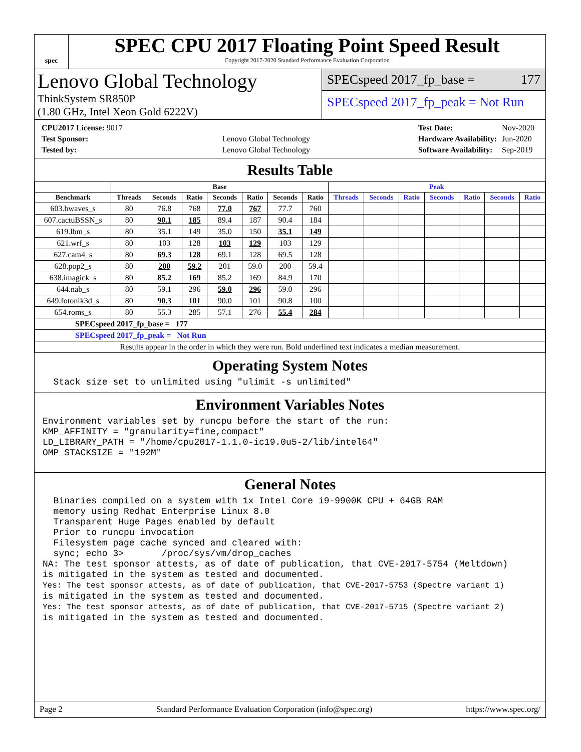spec
SPEC CPU 2017 Floating Point Speed Result
Copyright 2017-2020 Standard Performance Evaluation Corporation
Lenovo Global Technology
ThinkSystem SR850P
(1.80 GHz, Intel Xeon Gold 6222V)
SPECspeed 2017_fp_base = 177
SPECspeed 2017_fp_peak = Not Run
| CPU2017 License: 9017 | |
| Test Sponsor: | Lenovo Global Technology |
| Tested by: | Lenovo Global Technology |
| Test Date: | Nov-2020 |
| Hardware Availability: | Jun-2020 |
| Software Availability: | Sep-2019 |
Results Table
| | Base | | | | | | | Peak | | | | | | |
| --- | --- | --- | --- | --- | --- | --- | --- | --- | --- | --- | --- | --- | --- | --- |
| Benchmark | Threads | Seconds | Ratio | Seconds | Ratio | Seconds | Ratio | Threads | Seconds | Ratio | Seconds | Ratio | Seconds | Ratio |
| 603.bwaves_s | 80 | 76.8 | 768 | 77.0 | 767 | 77.7 | 760 | | | | | | | |
| 607.cactuBSSN_s | 80 | 90.1 | 185 | 89.4 | 187 | 90.4 | 184 | | | | | | | |
| 619.lbm_s | 80 | 35.1 | 149 | 35.0 | 150 | 35.1 | 149 | | | | | | | |
| 621.wrf_s | 80 | 103 | 128 | 103 | 129 | 103 | 129 | | | | | | | |
| 627.cam4_s | 80 | 69.3 | 128 | 69.1 | 128 | 69.5 | 128 | | | | | | | |
| 628.pop2_s | 80 | 200 | 59.2 | 201 | 59.0 | 200 | 59.4 | | | | | | | |
| 638.imagick_s | 80 | 85.2 | 169 | 85.2 | 169 | 84.9 | 170 | | | | | | | |
| 644.nab_s | 80 | 59.1 | 296 | 59.0 | 296 | 59.0 | 296 | | | | | | | |
| 649.fotonik3d_s | 80 | 90.3 | 101 | 90.0 | 101 | 90.8 | 100 | | | | | | | |
| 654.roms_s | 80 | 55.3 | 285 | 57.1 | 276 | 55.4 | 284 | | | | | | | |
| SPECspeed 2017_fp_base = 177 | | | | | | | | | | | | | | |
| SPECspeed 2017_fp_peak = Not Run | | | | | | | | | | | | | | |
| Results appear in the order in which they were run. Bold underlined text indicates a median measurement. | | | | | | | | | | | | | | |
Operating System Notes
  Stack size set to unlimited using "ulimit -s unlimited"
Environment Variables Notes
Environment variables set by runcpu before the start of the run:
KMP_AFFINITY = "granularity=fine,compact"
LD_LIBRARY_PATH = "/home/cpu2017-1.1.0-ic19.0u5-2/lib/intel64"
OMP_STACKSIZE = "192M"
General Notes
  Binaries compiled on a system with 1x Intel Core i9-9900K CPU + 64GB RAM
  memory using Redhat Enterprise Linux 8.0
  Transparent Huge Pages enabled by default
  Prior to runcpu invocation
  Filesystem page cache synced and cleared with:
  sync; echo 3>       /proc/sys/vm/drop_caches
NA: The test sponsor attests, as of date of publication, that CVE-2017-5754 (Meltdown)
is mitigated in the system as tested and documented.
Yes: The test sponsor attests, as of date of publication, that CVE-2017-5753 (Spectre variant 1)
is mitigated in the system as tested and documented.
Yes: The test sponsor attests, as of date of publication, that CVE-2017-5715 (Spectre variant 2)
is mitigated in the system as tested and documented.
Page 2 Standard Performance Evaluation Corporation (info@spec.org) https://www.spec.org/